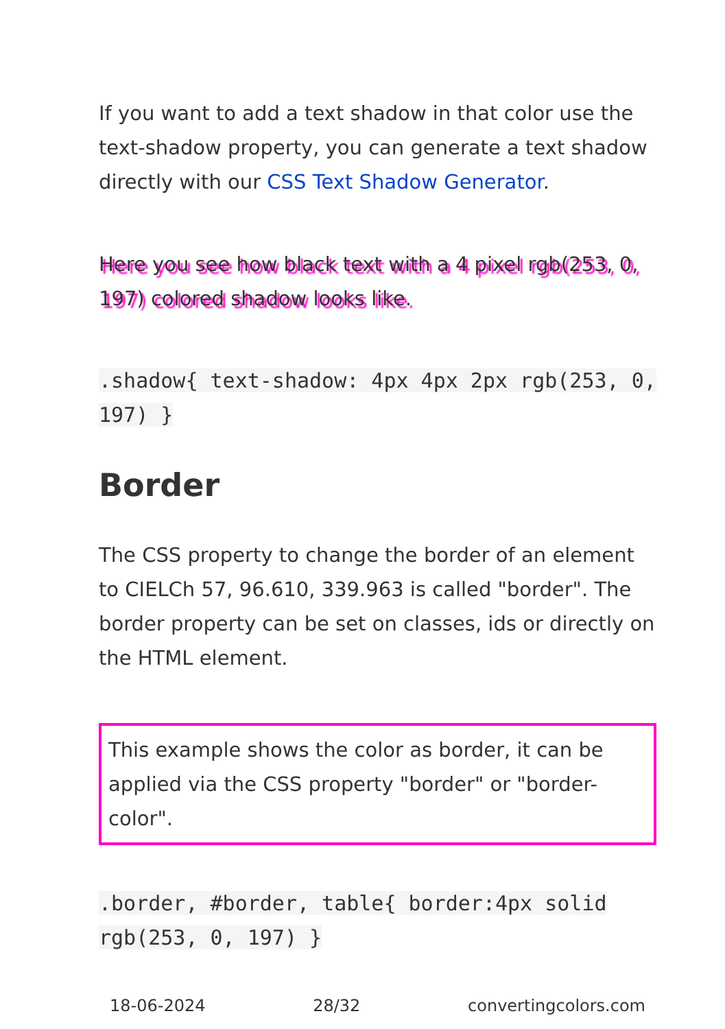If you want to add a text shadow in that color use the text-shadow property, you can generate a text shadow directly with our CSS Text Shadow Generator.
Here you see how black text with a 4 pixel rgb(253, 0, 197) colored shadow looks like.
.shadow{ text-shadow: 4px 4px 2px rgb(253, 0, 197) }
Border
The CSS property to change the border of an element to CIELCh 57, 96.610, 339.963 is called "border". The border property can be set on classes, ids or directly on the HTML element.
This example shows the color as border, it can be applied via the CSS property "border" or "border-color".
.border, #border, table{ border:4px solid rgb(253, 0, 197) }
18-06-2024 28/32 convertingcolors.com